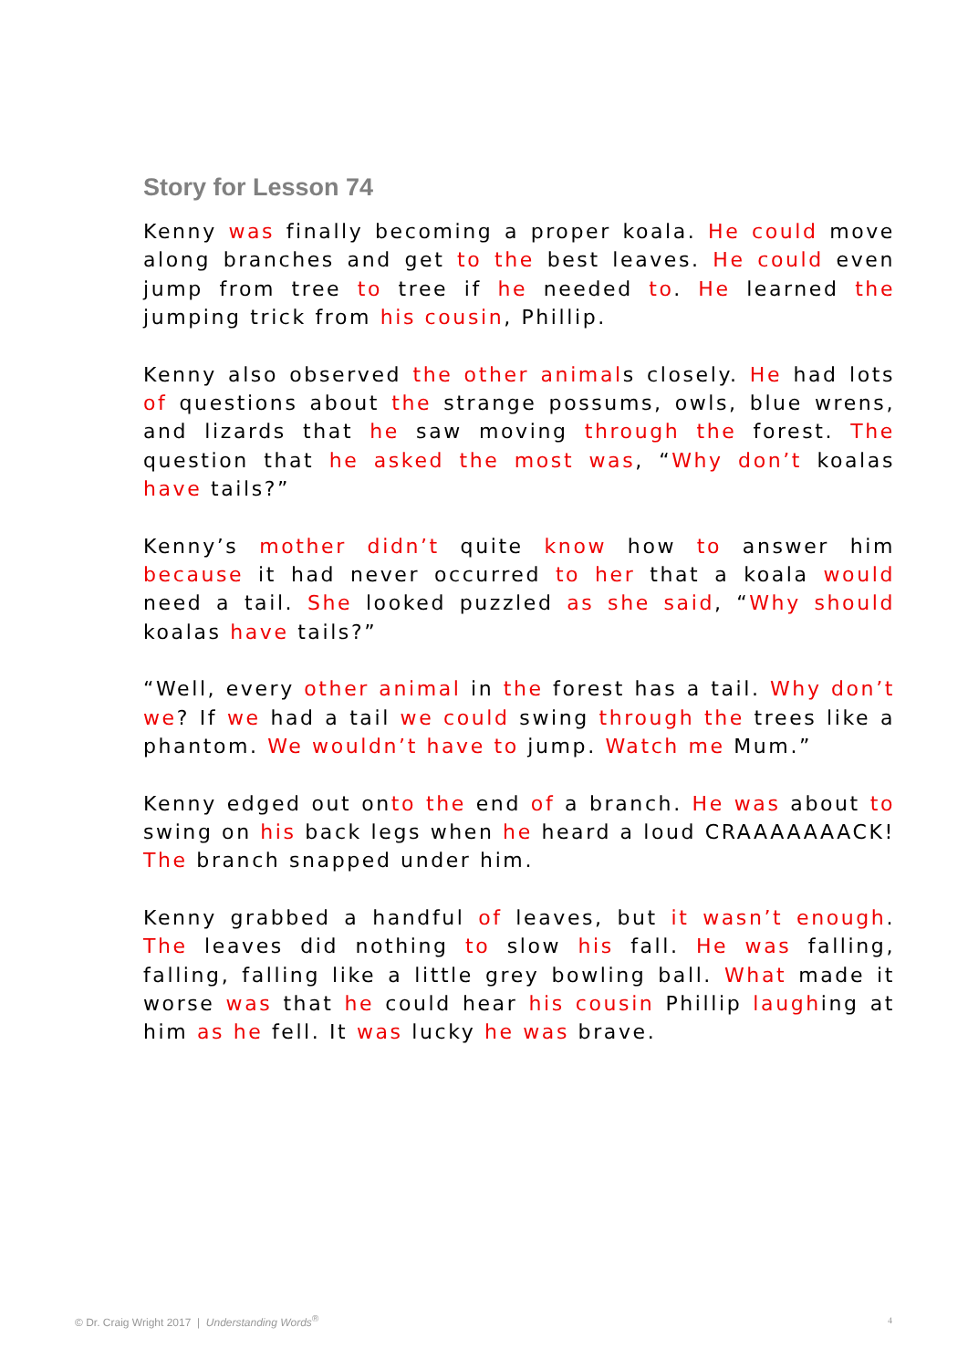Story for Lesson 74
Kenny was finally becoming a proper koala. He could move along branches and get to the best leaves. He could even jump from tree to tree if he needed to. He learned the jumping trick from his cousin, Phillip.
Kenny also observed the other animals closely. He had lots of questions about the strange possums, owls, blue wrens, and lizards that he saw moving through the forest. The question that he asked the most was, “Why don’t koalas have tails?”
Kenny’s mother didn’t quite know how to answer him because it had never occurred to her that a koala would need a tail. She looked puzzled as she said, “Why should koalas have tails?”
“Well, every other animal in the forest has a tail. Why don’t we? If we had a tail we could swing through the trees like a phantom. We wouldn’t have to jump. Watch me Mum.”
Kenny edged out onto the end of a branch. He was about to swing on his back legs when he heard a loud CRAAAAAAACK! The branch snapped under him.
Kenny grabbed a handful of leaves, but it wasn’t enough. The leaves did nothing to slow his fall. He was falling, falling, falling like a little grey bowling ball. What made it worse was that he could hear his cousin Phillip laughing at him as he fell. It was lucky he was brave.
© Dr. Craig Wright 2017 | Understanding Words<sup>®</sup>
4